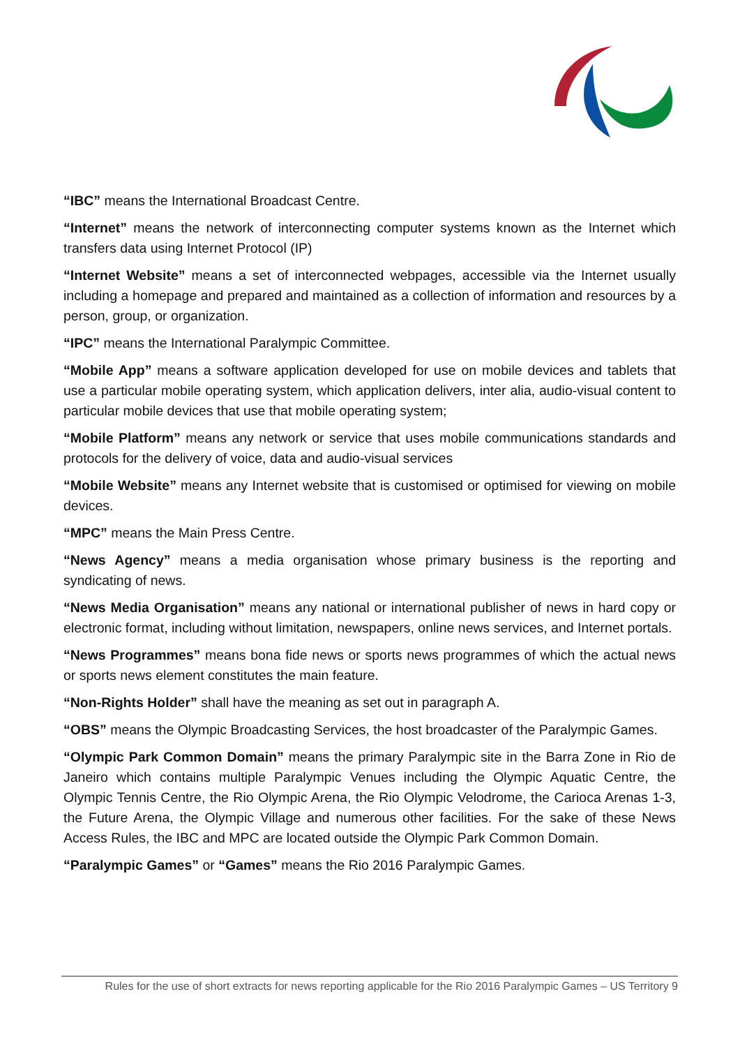“IBC” means the International Broadcast Centre.
“Internet” means the network of interconnecting computer systems known as the Internet which transfers data using Internet Protocol (IP)
“Internet Website” means a set of interconnected webpages, accessible via the Internet usually including a homepage and prepared and maintained as a collection of information and resources by a person, group, or organization.
“IPC” means the International Paralympic Committee.
“Mobile App” means a software application developed for use on mobile devices and tablets that use a particular mobile operating system, which application delivers, inter alia, audio-visual content to particular mobile devices that use that mobile operating system;
“Mobile Platform” means any network or service that uses mobile communications standards and protocols for the delivery of voice, data and audio-visual services
“Mobile Website” means any Internet website that is customised or optimised for viewing on mobile devices.
“MPC” means the Main Press Centre.
“News Agency” means a media organisation whose primary business is the reporting and syndicating of news.
“News Media Organisation” means any national or international publisher of news in hard copy or electronic format, including without limitation, newspapers, online news services, and Internet portals.
“News Programmes” means bona fide news or sports news programmes of which the actual news or sports news element constitutes the main feature.
“Non-Rights Holder” shall have the meaning as set out in paragraph A.
“OBS” means the Olympic Broadcasting Services, the host broadcaster of the Paralympic Games.
“Olympic Park Common Domain” means the primary Paralympic site in the Barra Zone in Rio de Janeiro which contains multiple Paralympic Venues including the Olympic Aquatic Centre, the Olympic Tennis Centre, the Rio Olympic Arena, the Rio Olympic Velodrome, the Carioca Arenas 1-3, the Future Arena, the Olympic Village and numerous other facilities. For the sake of these News Access Rules, the IBC and MPC are located outside the Olympic Park Common Domain.
“Paralympic Games” or “Games” means the Rio 2016 Paralympic Games.
Rules for the use of short extracts for news reporting applicable for the Rio 2016 Paralympic Games – US Territory 9